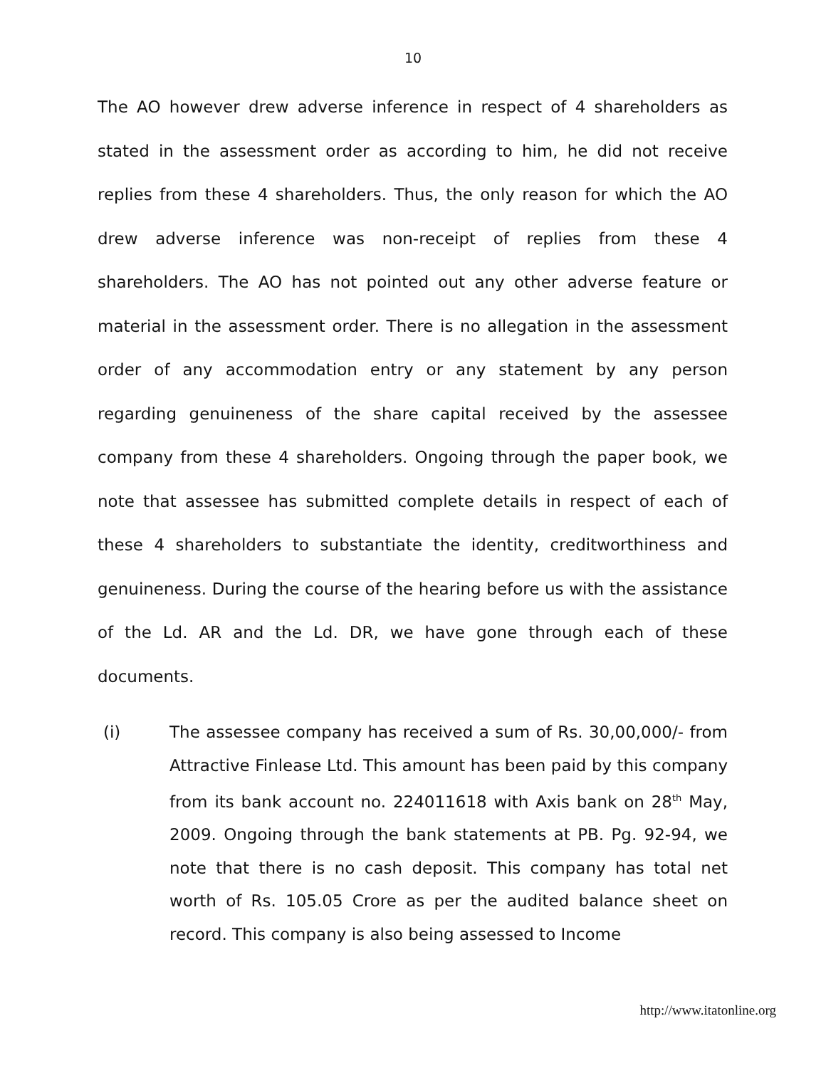10
The AO however drew adverse inference in respect of 4 shareholders as stated in the assessment order as according to him, he did not receive replies from these 4 shareholders. Thus, the only reason for which the AO drew adverse inference was non-receipt of replies from these 4 shareholders. The AO has not pointed out any other adverse feature or material in the assessment order. There is no allegation in the assessment order of any accommodation entry or any statement by any person regarding genuineness of the share capital received by the assessee company from these 4 shareholders. Ongoing through the paper book, we note that assessee has submitted complete details in respect of each of these 4 shareholders to substantiate the identity, creditworthiness and genuineness. During the course of the hearing before us with the assistance of the Ld. AR and the Ld. DR, we have gone through each of these documents.
(i) The assessee company has received a sum of Rs. 30,00,000/- from Attractive Finlease Ltd. This amount has been paid by this company from its bank account no. 224011618 with Axis bank on 28<sup>th</sup> May, 2009. Ongoing through the bank statements at PB. Pg. 92-94, we note that there is no cash deposit. This company has total net worth of Rs. 105.05 Crore as per the audited balance sheet on record. This company is also being assessed to Income
http://www.itatonline.org